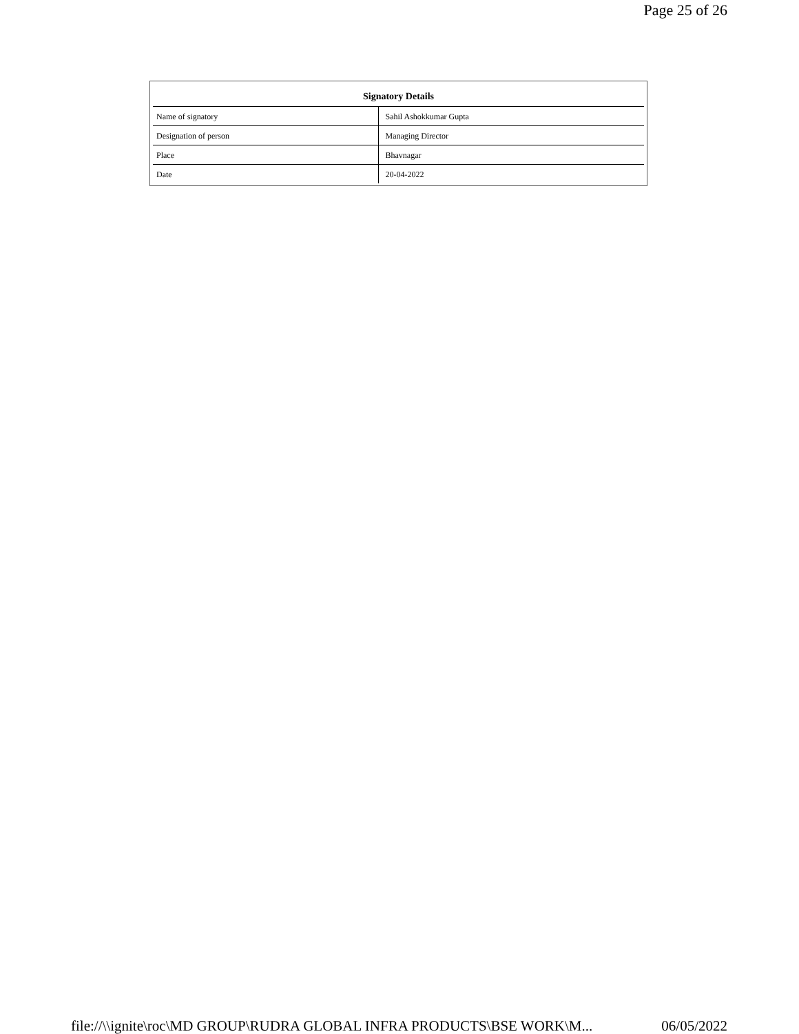Page 25 of 26
| Signatory Details | |
| --- | --- |
| Name of signatory | Sahil Ashokkumar Gupta |
| Designation of person | Managing Director |
| Place | Bhavnagar |
| Date | 20-04-2022 |
file://\\ignite\roc\MD GROUP\RUDRA GLOBAL INFRA PRODUCTS\BSE WORK\M... 06/05/2022